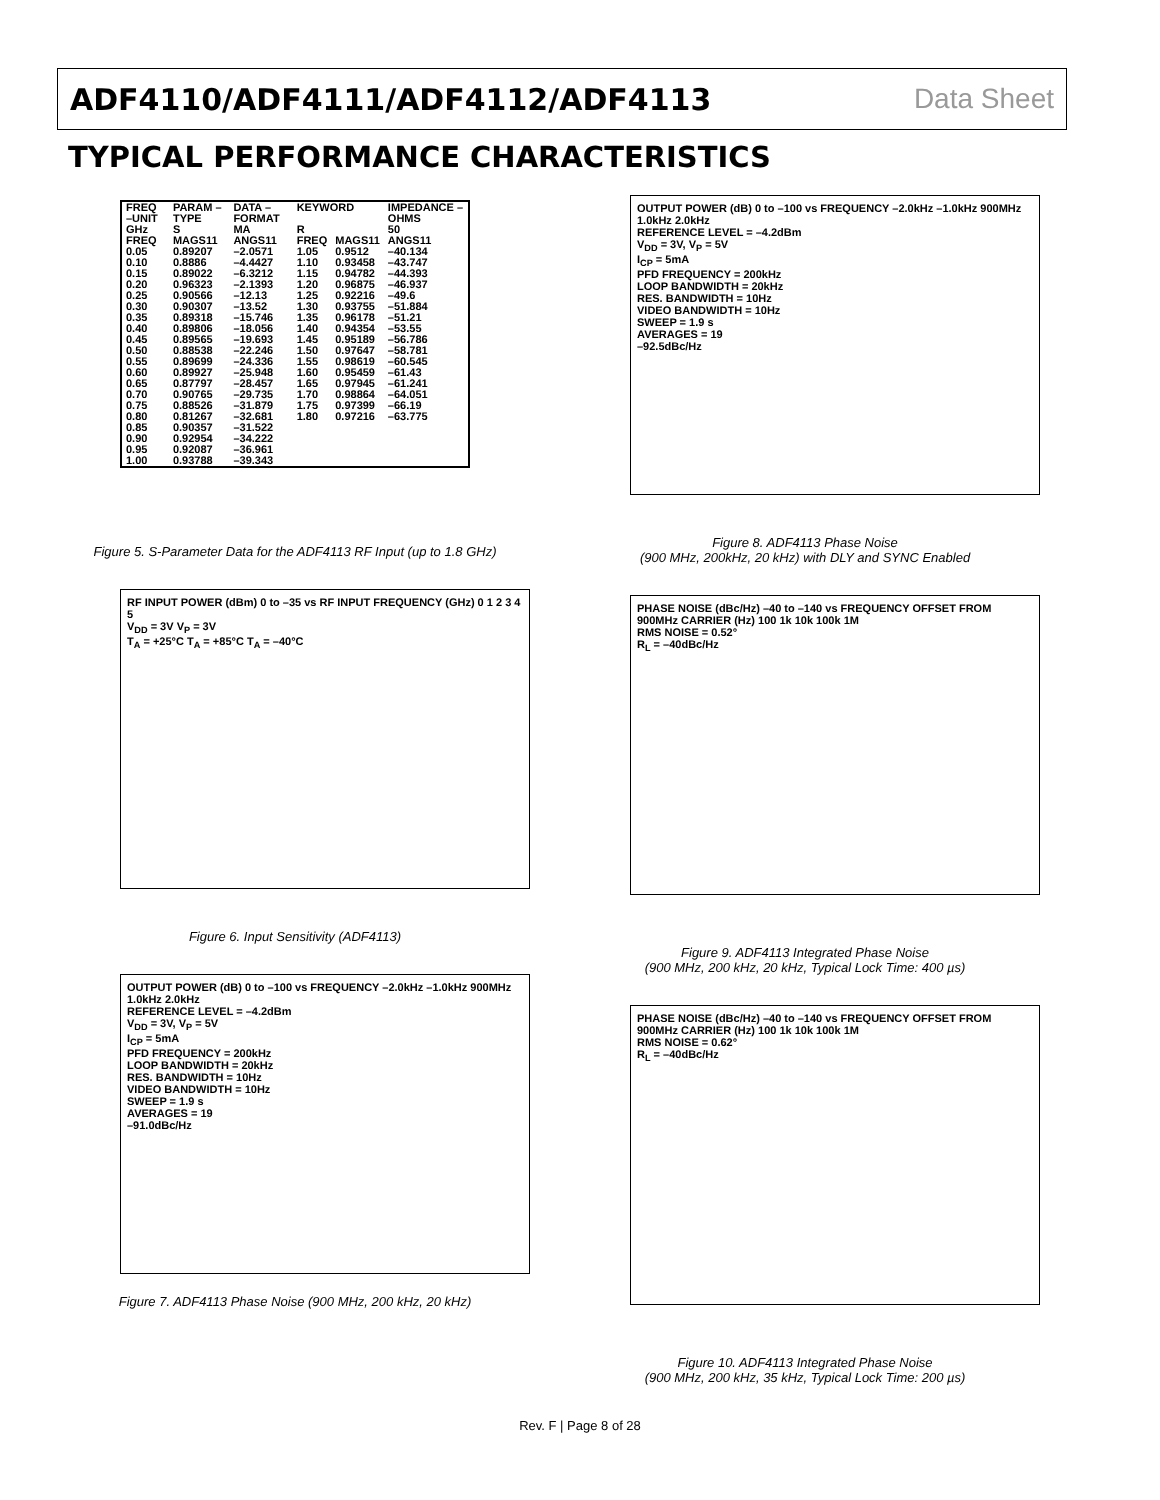ADF4110/ADF4111/ADF4112/ADF4113 Data Sheet
TYPICAL PERFORMANCE CHARACTERISTICS
| FREQ –UNIT | PARAM –TYPE | DATA –FORMAT | KEYWORD | | IMPEDANCE –OHMS |
| --- | --- | --- | --- | --- | --- |
| GHz | S | MA | R | | 50 |
| FREQ 0.05 0.10 0.15 0.20 0.25 0.30 0.35 0.40 0.45 0.50 0.55 0.60 0.65 0.70 0.75 0.80 0.85 0.90 0.95 1.00 | MAGS11 0.89207 0.8886 0.89022 0.96323 0.90566 0.90307 0.89318 0.89806 0.89565 0.88538 0.89699 0.89927 0.87797 0.90765 0.88526 0.81267 0.90357 0.92954 0.92087 0.93788 | ANGS11 –2.0571 –4.4427 –6.3212 –2.1393 –12.13 –13.52 –15.746 –18.056 –19.693 –22.246 –24.336 –25.948 –28.457 –29.735 –31.879 –32.681 –31.522 –34.222 –36.961 –39.343 | FREQ 1.05 1.10 1.15 1.20 1.25 1.30 1.35 1.40 1.45 1.50 1.55 1.60 1.65 1.70 1.75 1.80 | MAGS11 0.9512 0.93458 0.94782 0.96875 0.92216 0.93755 0.96178 0.94354 0.95189 0.97647 0.98619 0.95459 0.97945 0.98864 0.97399 0.97216 | ANGS11 –40.134 –43.747 –44.393 –46.937 –49.6 –51.884 –51.21 –53.55 –56.786 –58.781 –60.545 –61.43 –61.241 –64.051 –66.19 –63.775 |
Figure 5. S-Parameter Data for the ADF4113 RF Input (up to 1.8 GHz)
RF INPUT POWER (dBm) 0 to –35 vs RF INPUT FREQUENCY (GHz) 0 1 2 3 4 5
V<sub>DD</sub> = 3V V<sub>P</sub> = 3V
T<sub>A</sub> = +25°C T<sub>A</sub> = +85°C T<sub>A</sub> = –40°C
Figure 6. Input Sensitivity (ADF4113)
OUTPUT POWER (dB) 0 to –100 vs FREQUENCY –2.0kHz –1.0kHz 900MHz 1.0kHz 2.0kHz
REFERENCE LEVEL = –4.2dBm
V<sub>DD</sub> = 3V, V<sub>P</sub> = 5V
I<sub>CP</sub> = 5mA
PFD FREQUENCY = 200kHz
LOOP BANDWIDTH = 20kHz
RES. BANDWIDTH = 10Hz
VIDEO BANDWIDTH = 10Hz
SWEEP = 1.9 s
AVERAGES = 19
–91.0dBc/Hz
Figure 7. ADF4113 Phase Noise (900 MHz, 200 kHz, 20 kHz)
OUTPUT POWER (dB) 0 to –100 vs FREQUENCY –2.0kHz –1.0kHz 900MHz 1.0kHz 2.0kHz
REFERENCE LEVEL = –4.2dBm
V<sub>DD</sub> = 3V, V<sub>P</sub> = 5V
I<sub>CP</sub> = 5mA
PFD FREQUENCY = 200kHz
LOOP BANDWIDTH = 20kHz
RES. BANDWIDTH = 10Hz
VIDEO BANDWIDTH = 10Hz
SWEEP = 1.9 s
AVERAGES = 19
–92.5dBc/Hz
Figure 8. ADF4113 Phase Noise
(900 MHz, 200kHz, 20 kHz) with DLY and SYNC Enabled
PHASE NOISE (dBc/Hz) –40 to –140 vs FREQUENCY OFFSET FROM 900MHz CARRIER (Hz) 100 1k 10k 100k 1M
RMS NOISE = 0.52°
R<sub>L</sub> = –40dBc/Hz
Figure 9. ADF4113 Integrated Phase Noise
(900 MHz, 200 kHz, 20 kHz, Typical Lock Time: 400 µs)
PHASE NOISE (dBc/Hz) –40 to –140 vs FREQUENCY OFFSET FROM 900MHz CARRIER (Hz) 100 1k 10k 100k 1M
RMS NOISE = 0.62°
R<sub>L</sub> = –40dBc/Hz
Figure 10. ADF4113 Integrated Phase Noise
(900 MHz, 200 kHz, 35 kHz, Typical Lock Time: 200 µs)
Rev. F | Page 8 of 28